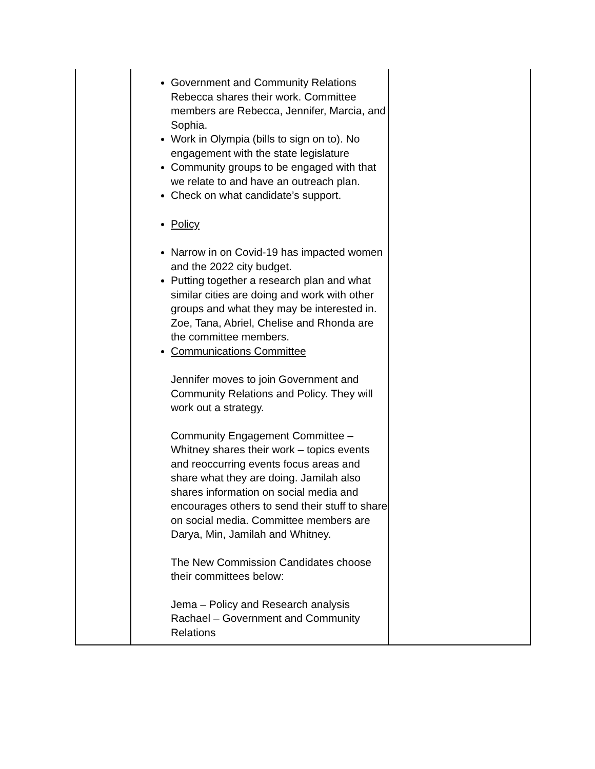| | Government and Community Relations Rebecca shares their work. Committee members are Rebecca, Jennifer, Marcia, and Sophia. Work in Olympia (bills to sign on to). No engagement with the state legislature Community groups to be engaged with that we relate to and have an outreach plan. Check on what candidate’s support. Policy Narrow in on Covid-19 has impacted women and the 2022 city budget. Putting together a research plan and what similar cities are doing and work with other groups and what they may be interested in. Zoe, Tana, Abriel, Chelise and Rhonda are the committee members. Communications Committee Jennifer moves to join Government and Community Relations and Policy. They will work out a strategy. Community Engagement Committee – Whitney shares their work – topics events and reoccurring events focus areas and share what they are doing. Jamilah also shares information on social media and encourages others to send their stuff to share on social media. Committee members are Darya, Min, Jamilah and Whitney. The New Commission Candidates choose their committees below: Jema – Policy and Research analysis Rachael – Government and Community Relations | |